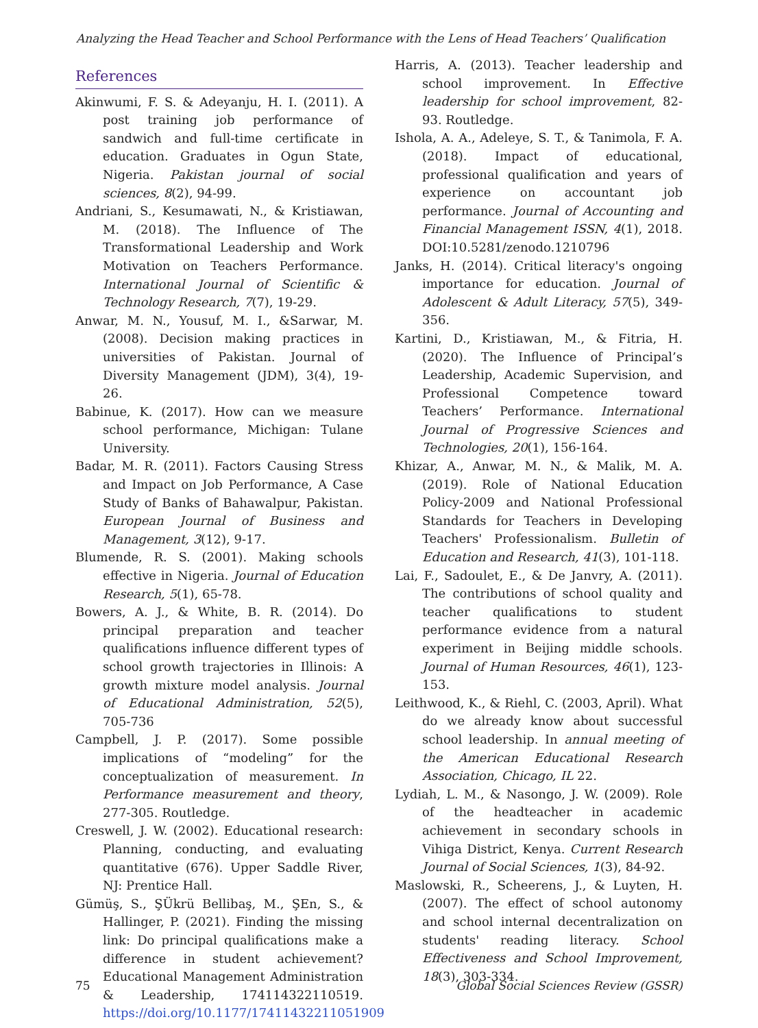Analyzing the Head Teacher and School Performance with the Lens of Head Teachers’ Qualification
References
Akinwumi, F. S. & Adeyanju, H. I. (2011). A post training job performance of sandwich and full-time certificate in education. Graduates in Ogun State, Nigeria. Pakistan journal of social sciences, 8(2), 94-99.
Andriani, S., Kesumawati, N., & Kristiawan, M. (2018). The Influence of The Transformational Leadership and Work Motivation on Teachers Performance. International Journal of Scientific & Technology Research, 7(7), 19-29.
Anwar, M. N., Yousuf, M. I., &Sarwar, M. (2008). Decision making practices in universities of Pakistan. Journal of Diversity Management (JDM), 3(4), 19-26.
Babinue, K. (2017). How can we measure school performance, Michigan: Tulane University.
Badar, M. R. (2011). Factors Causing Stress and Impact on Job Performance, A Case Study of Banks of Bahawalpur, Pakistan. European Journal of Business and Management, 3(12), 9-17.
Blumende, R. S. (2001). Making schools effective in Nigeria. Journal of Education Research, 5(1), 65-78.
Bowers, A. J., & White, B. R. (2014). Do principal preparation and teacher qualifications influence different types of school growth trajectories in Illinois: A growth mixture model analysis. Journal of Educational Administration, 52(5), 705-736
Campbell, J. P. (2017). Some possible implications of “modeling” for the conceptualization of measurement. In Performance measurement and theory, 277-305. Routledge.
Creswell, J. W. (2002). Educational research: Planning, conducting, and evaluating quantitative (676). Upper Saddle River, NJ: Prentice Hall.
Gümüş, S., ŞÜkrü Bellibaş, M., ŞEn, S., & Hallinger, P. (2021). Finding the missing link: Do principal qualifications make a difference in student achievement? Educational Management Administration & Leadership, 174114322110519. https://doi.org/10.1177/17411432211051909
Harris, A. (2013). Teacher leadership and school improvement. In Effective leadership for school improvement, 82-93. Routledge.
Ishola, A. A., Adeleye, S. T., & Tanimola, F. A. (2018). Impact of educational, professional qualification and years of experience on accountant job performance. Journal of Accounting and Financial Management ISSN, 4(1), 2018. DOI:10.5281/zenodo.1210796
Janks, H. (2014). Critical literacy's ongoing importance for education. Journal of Adolescent & Adult Literacy, 57(5), 349-356.
Kartini, D., Kristiawan, M., & Fitria, H. (2020). The Influence of Principal’s Leadership, Academic Supervision, and Professional Competence toward Teachers’ Performance. International Journal of Progressive Sciences and Technologies, 20(1), 156-164.
Khizar, A., Anwar, M. N., & Malik, M. A. (2019). Role of National Education Policy-2009 and National Professional Standards for Teachers in Developing Teachers' Professionalism. Bulletin of Education and Research, 41(3), 101-118.
Lai, F., Sadoulet, E., & De Janvry, A. (2011). The contributions of school quality and teacher qualifications to student performance evidence from a natural experiment in Beijing middle schools. Journal of Human Resources, 46(1), 123-153.
Leithwood, K., & Riehl, C. (2003, April). What do we already know about successful school leadership. In annual meeting of the American Educational Research Association, Chicago, IL 22.
Lydiah, L. M., & Nasongo, J. W. (2009). Role of the headteacher in academic achievement in secondary schools in Vihiga District, Kenya. Current Research Journal of Social Sciences, 1(3), 84-92.
Maslowski, R., Scheerens, J., & Luyten, H. (2007). The effect of school autonomy and school internal decentralization on students' reading literacy. School Effectiveness and School Improvement, 18(3), 303-334.
75 Global Social Sciences Review (GSSR)